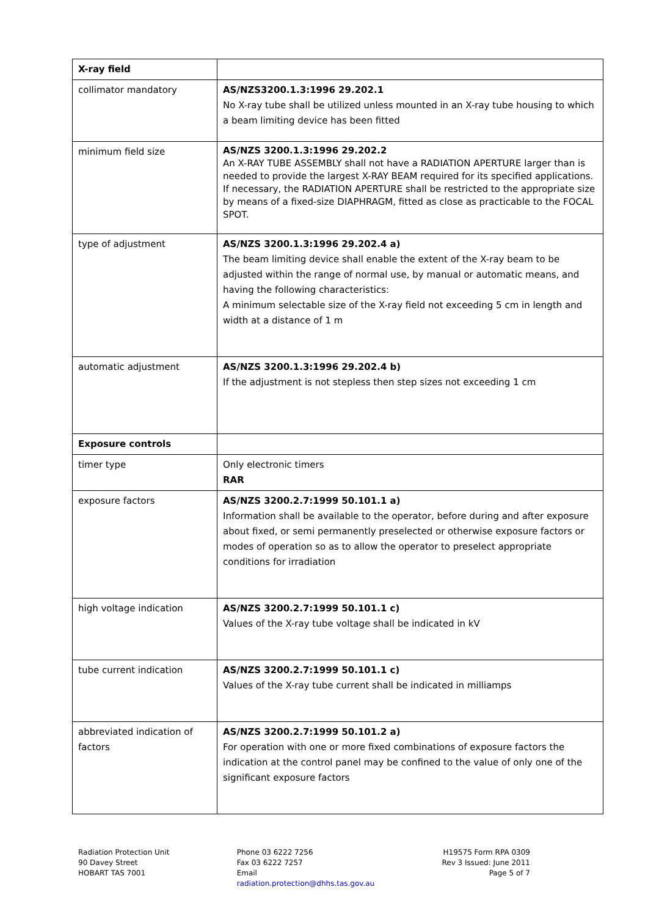| X-ray field | |
| collimator mandatory | AS/NZS3200.1.3:1996 29.202.1 No X-ray tube shall be utilized unless mounted in an X-ray tube housing to which a beam limiting device has been fitted |
| minimum field size | AS/NZS 3200.1.3:1996 29.202.2 An X-RAY TUBE ASSEMBLY shall not have a RADIATION APERTURE larger than is needed to provide the largest X-RAY BEAM required for its specified applications. If necessary, the RADIATION APERTURE shall be restricted to the appropriate size by means of a fixed-size DIAPHRAGM, fitted as close as practicable to the FOCAL SPOT. |
| type of adjustment | AS/NZS 3200.1.3:1996 29.202.4 a) The beam limiting device shall enable the extent of the X-ray beam to be adjusted within the range of normal use, by manual or automatic means, and having the following characteristics: A minimum selectable size of the X-ray field not exceeding 5 cm in length and width at a distance of 1 m |
| automatic adjustment | AS/NZS 3200.1.3:1996 29.202.4 b) If the adjustment is not stepless then step sizes not exceeding 1 cm |
| Exposure controls | |
| timer type | Only electronic timers RAR |
| exposure factors | AS/NZS 3200.2.7:1999 50.101.1 a) Information shall be available to the operator, before during and after exposure about fixed, or semi permanently preselected or otherwise exposure factors or modes of operation so as to allow the operator to preselect appropriate conditions for irradiation |
| high voltage indication | AS/NZS 3200.2.7:1999 50.101.1 c) Values of the X-ray tube voltage shall be indicated in kV |
| tube current indication | AS/NZS 3200.2.7:1999 50.101.1 c) Values of the X-ray tube current shall be indicated in milliamps |
| abbreviated indication of factors | AS/NZS 3200.2.7:1999 50.101.2 a) For operation with one or more fixed combinations of exposure factors the indication at the control panel may be confined to the value of only one of the significant exposure factors |
Radiation Protection Unit
90 Davey Street
HOBART TAS 7001
Phone 03 6222 7256
Fax 03 6222 7257
Email
radiation.protection@dhhs.tas.gov.au
H19575 Form RPA 0309
Rev 3 Issued: June 2011
Page 5 of 7